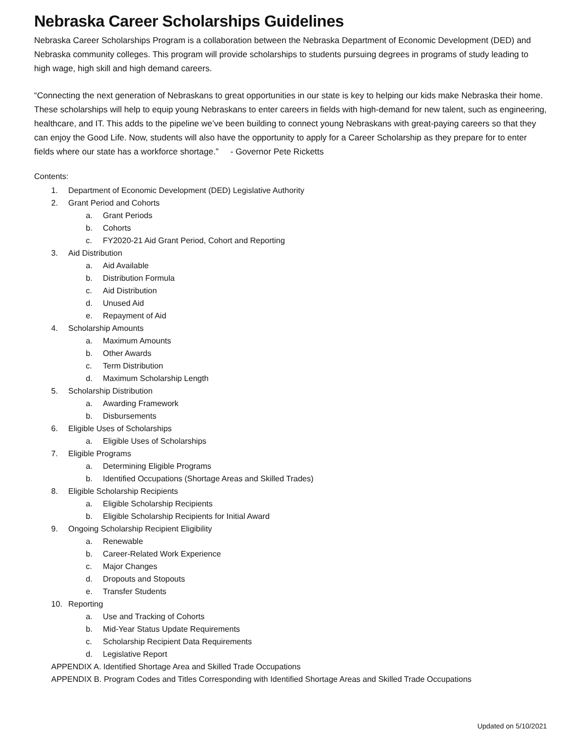Nebraska Career Scholarships Guidelines
Nebraska Career Scholarships Program is a collaboration between the Nebraska Department of Economic Development (DED) and Nebraska community colleges. This program will provide scholarships to students pursuing degrees in programs of study leading to high wage, high skill and high demand careers.
“Connecting the next generation of Nebraskans to great opportunities in our state is key to helping our kids make Nebraska their home. These scholarships will help to equip young Nebraskans to enter careers in fields with high-demand for new talent, such as engineering, healthcare, and IT. This adds to the pipeline we’ve been building to connect young Nebraskans with great-paying careers so that they can enjoy the Good Life. Now, students will also have the opportunity to apply for a Career Scholarship as they prepare for to enter fields where our state has a workforce shortage.” - Governor Pete Ricketts
Contents:
1. Department of Economic Development (DED) Legislative Authority
2. Grant Period and Cohorts
a. Grant Periods
b. Cohorts
c. FY2020-21 Aid Grant Period, Cohort and Reporting
3. Aid Distribution
a. Aid Available
b. Distribution Formula
c. Aid Distribution
d. Unused Aid
e. Repayment of Aid
4. Scholarship Amounts
a. Maximum Amounts
b. Other Awards
c. Term Distribution
d. Maximum Scholarship Length
5. Scholarship Distribution
a. Awarding Framework
b. Disbursements
6. Eligible Uses of Scholarships
a. Eligible Uses of Scholarships
7. Eligible Programs
a. Determining Eligible Programs
b. Identified Occupations (Shortage Areas and Skilled Trades)
8. Eligible Scholarship Recipients
a. Eligible Scholarship Recipients
b. Eligible Scholarship Recipients for Initial Award
9. Ongoing Scholarship Recipient Eligibility
a. Renewable
b. Career-Related Work Experience
c. Major Changes
d. Dropouts and Stopouts
e. Transfer Students
10. Reporting
a. Use and Tracking of Cohorts
b. Mid-Year Status Update Requirements
c. Scholarship Recipient Data Requirements
d. Legislative Report
APPENDIX A. Identified Shortage Area and Skilled Trade Occupations
APPENDIX B. Program Codes and Titles Corresponding with Identified Shortage Areas and Skilled Trade Occupations
Updated on 5/10/2021